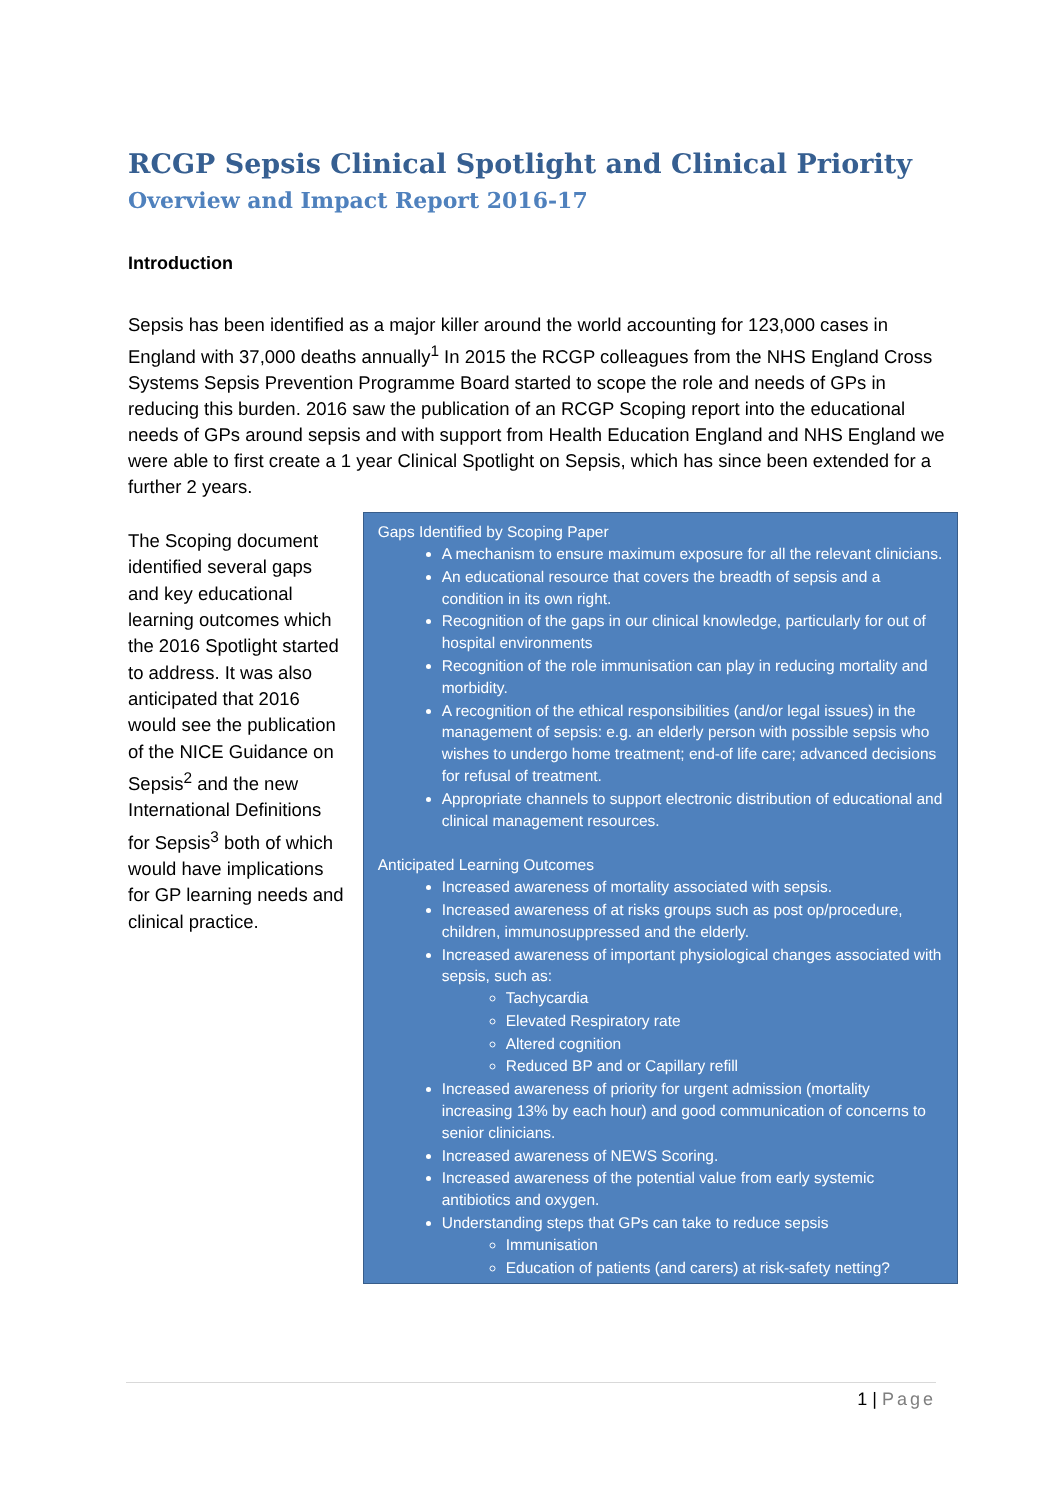RCGP Sepsis Clinical Spotlight and Clinical Priority
Overview and Impact Report 2016-17
Introduction
Sepsis has been identified as a major killer around the world accounting for 123,000 cases in England with 37,000 deaths annually<sup>1</sup> In 2015 the RCGP colleagues from the NHS England Cross Systems Sepsis Prevention Programme Board started to scope the role and needs of GPs in reducing this burden. 2016 saw the publication of an RCGP Scoping report into the educational needs of GPs around sepsis and with support from Health Education England and NHS England we were able to first create a 1 year Clinical Spotlight on Sepsis, which has since been extended for a further 2 years.
The Scoping document identified several gaps and key educational learning outcomes which the 2016 Spotlight started to address. It was also anticipated that 2016 would see the publication of the NICE Guidance on Sepsis<sup>2</sup> and the new International Definitions for Sepsis<sup>3</sup> both of which would have implications for GP learning needs and clinical practice.
Gaps Identified by Scoping Paper
A mechanism to ensure maximum exposure for all the relevant clinicians.
An educational resource that covers the breadth of sepsis and a condition in its own right.
Recognition of the gaps in our clinical knowledge, particularly for out of hospital environments
Recognition of the role immunisation can play in reducing mortality and morbidity.
A recognition of the ethical responsibilities (and/or legal issues) in the management of sepsis: e.g. an elderly person with possible sepsis who wishes to undergo home treatment; end-of life care; advanced decisions for refusal of treatment.
Appropriate channels to support electronic distribution of educational and clinical management resources.
Anticipated Learning Outcomes
Increased awareness of mortality associated with sepsis.
Increased awareness of at risks groups such as post op/procedure, children, immunosuppressed and the elderly.
Increased awareness of important physiological changes associated with sepsis, such as:
Tachycardia
Elevated Respiratory rate
Altered cognition
Reduced BP and or Capillary refill
Increased awareness of priority for urgent admission (mortality increasing 13% by each hour) and good communication of concerns to senior clinicians.
Increased awareness of NEWS Scoring.
Increased awareness of the potential value from early systemic antibiotics and oxygen.
Understanding steps that GPs can take to reduce sepsis
Immunisation
Education of patients (and carers) at risk-safety netting?
1 | Page